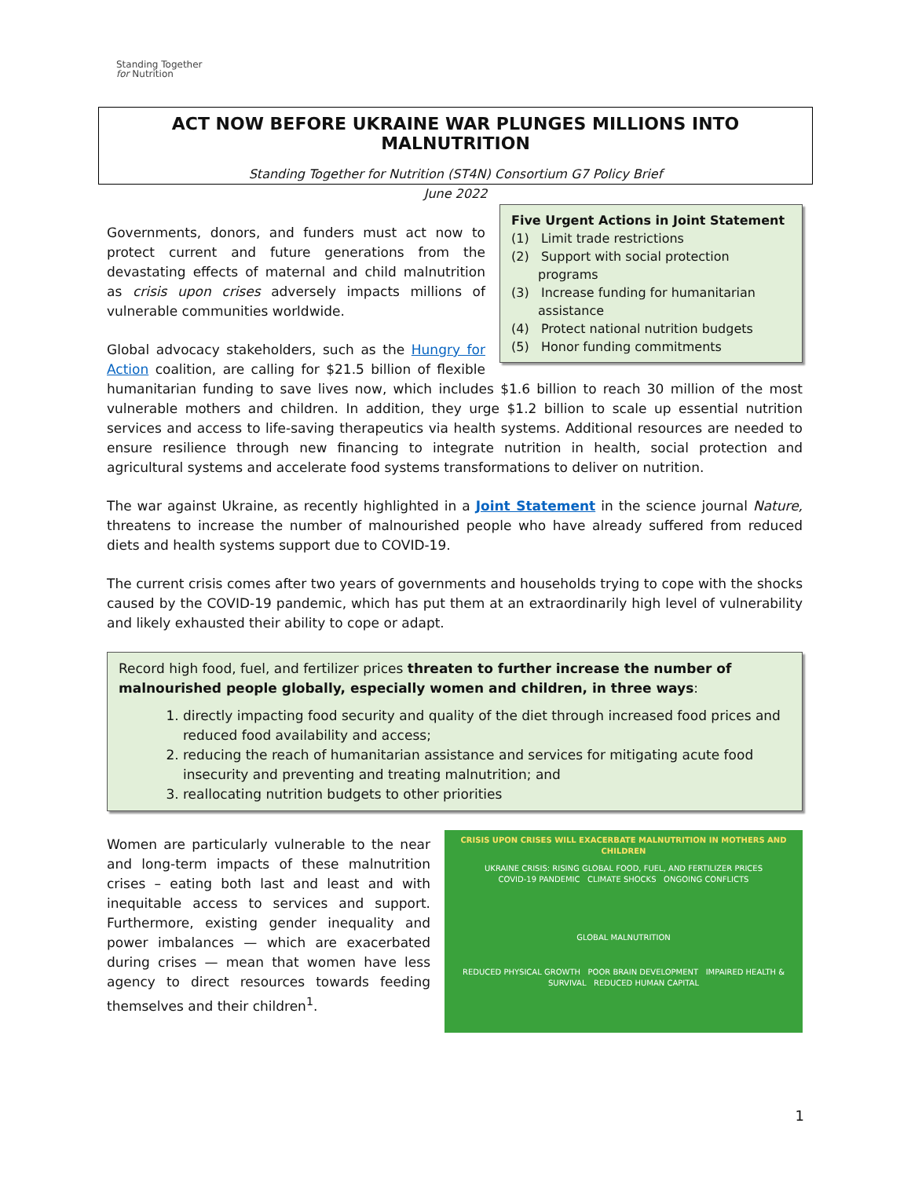Standing Together
for Nutrition
ACT NOW BEFORE UKRAINE WAR PLUNGES MILLIONS INTO MALNUTRITION
Standing Together for Nutrition (ST4N) Consortium G7 Policy Brief
June 2022
Five Urgent Actions in Joint Statement
(1) Limit trade restrictions
(2) Support with social protection programs
(3) Increase funding for humanitarian assistance
(4) Protect national nutrition budgets
(5) Honor funding commitments
Governments, donors, and funders must act now to protect current and future generations from the devastating effects of maternal and child malnutrition as crisis upon crises adversely impacts millions of vulnerable communities worldwide.
Global advocacy stakeholders, such as the Hungry for Action coalition, are calling for $21.5 billion of flexible humanitarian funding to save lives now, which includes $1.6 billion to reach 30 million of the most vulnerable mothers and children. In addition, they urge $1.2 billion to scale up essential nutrition services and access to life-saving therapeutics via health systems. Additional resources are needed to ensure resilience through new financing to integrate nutrition in health, social protection and agricultural systems and accelerate food systems transformations to deliver on nutrition.
The war against Ukraine, as recently highlighted in a Joint Statement in the science journal Nature, threatens to increase the number of malnourished people who have already suffered from reduced diets and health systems support due to COVID-19.
The current crisis comes after two years of governments and households trying to cope with the shocks caused by the COVID-19 pandemic, which has put them at an extraordinarily high level of vulnerability and likely exhausted their ability to cope or adapt.
Record high food, fuel, and fertilizer prices threaten to further increase the number of malnourished people globally, especially women and children, in three ways:
1. directly impacting food security and quality of the diet through increased food prices and reduced food availability and access;
2. reducing the reach of humanitarian assistance and services for mitigating acute food insecurity and preventing and treating malnutrition; and
3. reallocating nutrition budgets to other priorities
CRISIS UPON CRISES WILL EXACERBATE MALNUTRITION IN MOTHERS AND CHILDREN
UKRAINE CRISIS: RISING GLOBAL FOOD, FUEL, AND FERTILIZER PRICES
COVID-19 PANDEMIC CLIMATE SHOCKS ONGOING CONFLICTS
GLOBAL MALNUTRITION
REDUCED PHYSICAL GROWTH POOR BRAIN DEVELOPMENT IMPAIRED HEALTH & SURVIVAL REDUCED HUMAN CAPITAL
Women are particularly vulnerable to the near and long-term impacts of these malnutrition crises – eating both last and least and with inequitable access to services and support. Furthermore, existing gender inequality and power imbalances — which are exacerbated during crises — mean that women have less agency to direct resources towards feeding themselves and their children<sup>1</sup>.
1